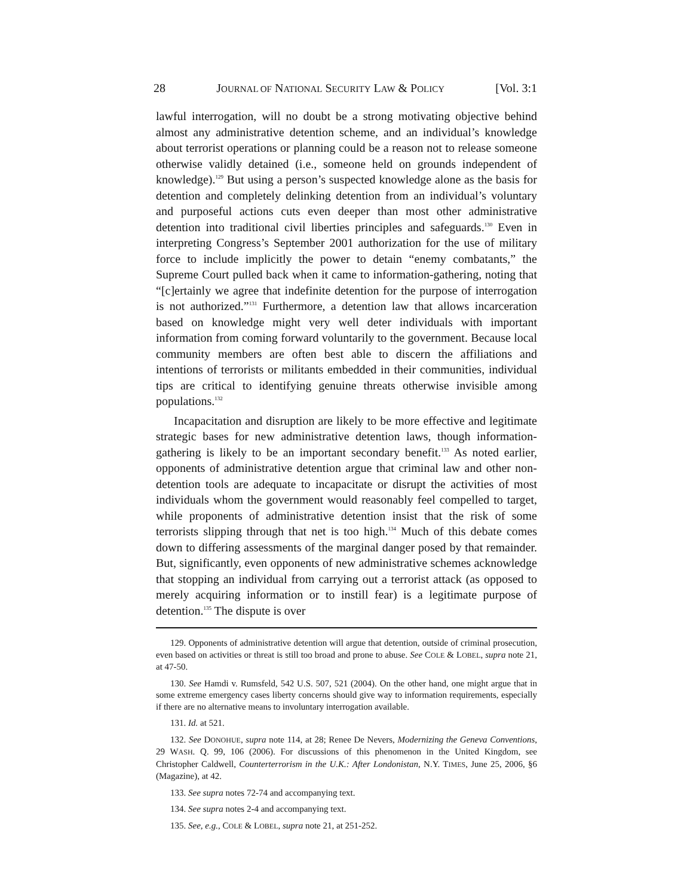28 JOURNAL OF NATIONAL SECURITY LAW & POLICY [Vol. 3:1
lawful interrogation, will no doubt be a strong motivating objective behind almost any administrative detention scheme, and an individual’s knowledge about terrorist operations or planning could be a reason not to release someone otherwise validly detained (i.e., someone held on grounds independent of knowledge).<sup>129</sup> But using a person’s suspected knowledge alone as the basis for detention and completely delinking detention from an individual’s voluntary and purposeful actions cuts even deeper than most other administrative detention into traditional civil liberties principles and safeguards.<sup>130</sup> Even in interpreting Congress’s September 2001 authorization for the use of military force to include implicitly the power to detain “enemy combatants,” the Supreme Court pulled back when it came to information-gathering, noting that “[c]ertainly we agree that indefinite detention for the purpose of interrogation is not authorized.”<sup>131</sup> Furthermore, a detention law that allows incarceration based on knowledge might very well deter individuals with important information from coming forward voluntarily to the government. Because local community members are often best able to discern the affiliations and intentions of terrorists or militants embedded in their communities, individual tips are critical to identifying genuine threats otherwise invisible among populations.<sup>132</sup>
Incapacitation and disruption are likely to be more effective and legitimate strategic bases for new administrative detention laws, though information-gathering is likely to be an important secondary benefit.<sup>133</sup> As noted earlier, opponents of administrative detention argue that criminal law and other non-detention tools are adequate to incapacitate or disrupt the activities of most individuals whom the government would reasonably feel compelled to target, while proponents of administrative detention insist that the risk of some terrorists slipping through that net is too high.<sup>134</sup> Much of this debate comes down to differing assessments of the marginal danger posed by that remainder. But, significantly, even opponents of new administrative schemes acknowledge that stopping an individual from carrying out a terrorist attack (as opposed to merely acquiring information or to instill fear) is a legitimate purpose of detention.<sup>135</sup> The dispute is over
129. Opponents of administrative detention will argue that detention, outside of criminal prosecution, even based on activities or threat is still too broad and prone to abuse. See COLE & LOBEL, supra note 21, at 47-50.
130. See Hamdi v. Rumsfeld, 542 U.S. 507, 521 (2004). On the other hand, one might argue that in some extreme emergency cases liberty concerns should give way to information requirements, especially if there are no alternative means to involuntary interrogation available.
131. Id. at 521.
132. See DONOHUE, supra note 114, at 28; Renee De Nevers, Modernizing the Geneva Conventions, 29 WASH. Q. 99, 106 (2006). For discussions of this phenomenon in the United Kingdom, see Christopher Caldwell, Counterterrorism in the U.K.: After Londonistan, N.Y. TIMES, June 25, 2006, §6 (Magazine), at 42.
133. See supra notes 72-74 and accompanying text.
134. See supra notes 2-4 and accompanying text.
135. See, e.g., COLE & LOBEL, supra note 21, at 251-252.